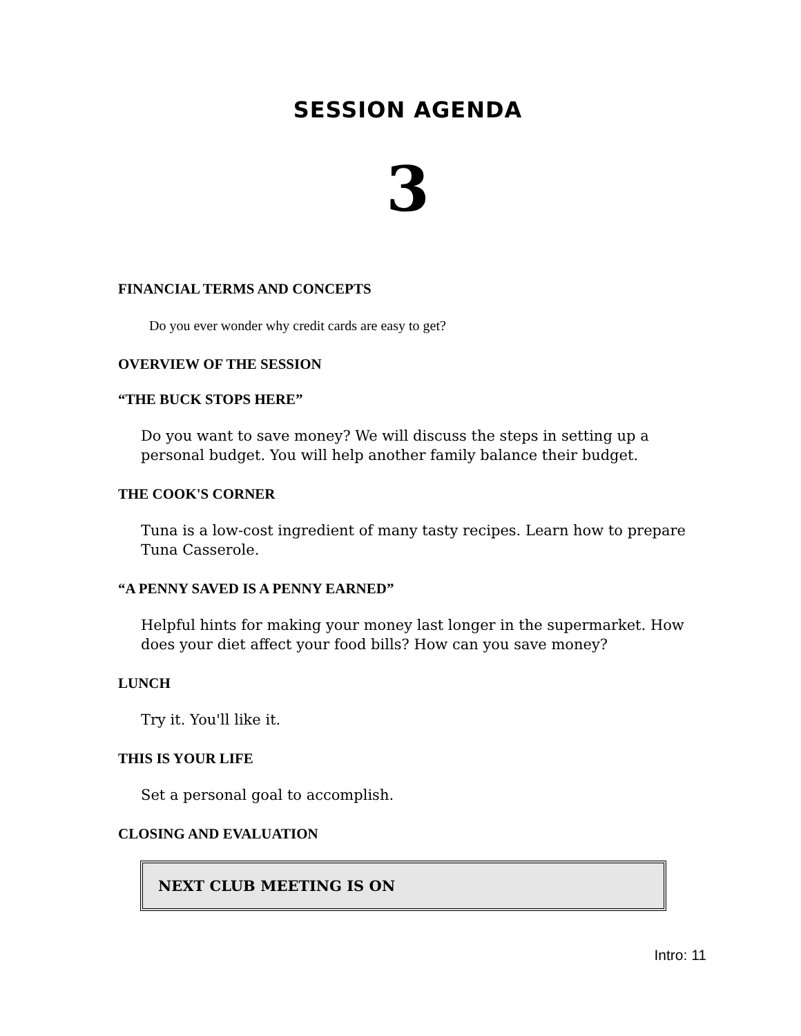SESSION AGENDA
3
FINANCIAL TERMS AND CONCEPTS
Do you ever wonder why credit cards are easy to get?
OVERVIEW OF THE SESSION
“THE BUCK STOPS HERE”
Do you want to save money? We will discuss the steps in setting up a personal budget. You will help another family balance their budget.
THE COOK'S CORNER
Tuna is a low-cost ingredient of many tasty recipes. Learn how to prepare Tuna Casserole.
“A PENNY SAVED IS A PENNY EARNED”
Helpful hints for making your money last longer in the supermarket. How does your diet affect your food bills? How can you save money?
LUNCH
Try it. You'll like it.
THIS IS YOUR LIFE
Set a personal goal to accomplish.
CLOSING AND EVALUATION
NEXT CLUB MEETING IS ON
Intro: 11